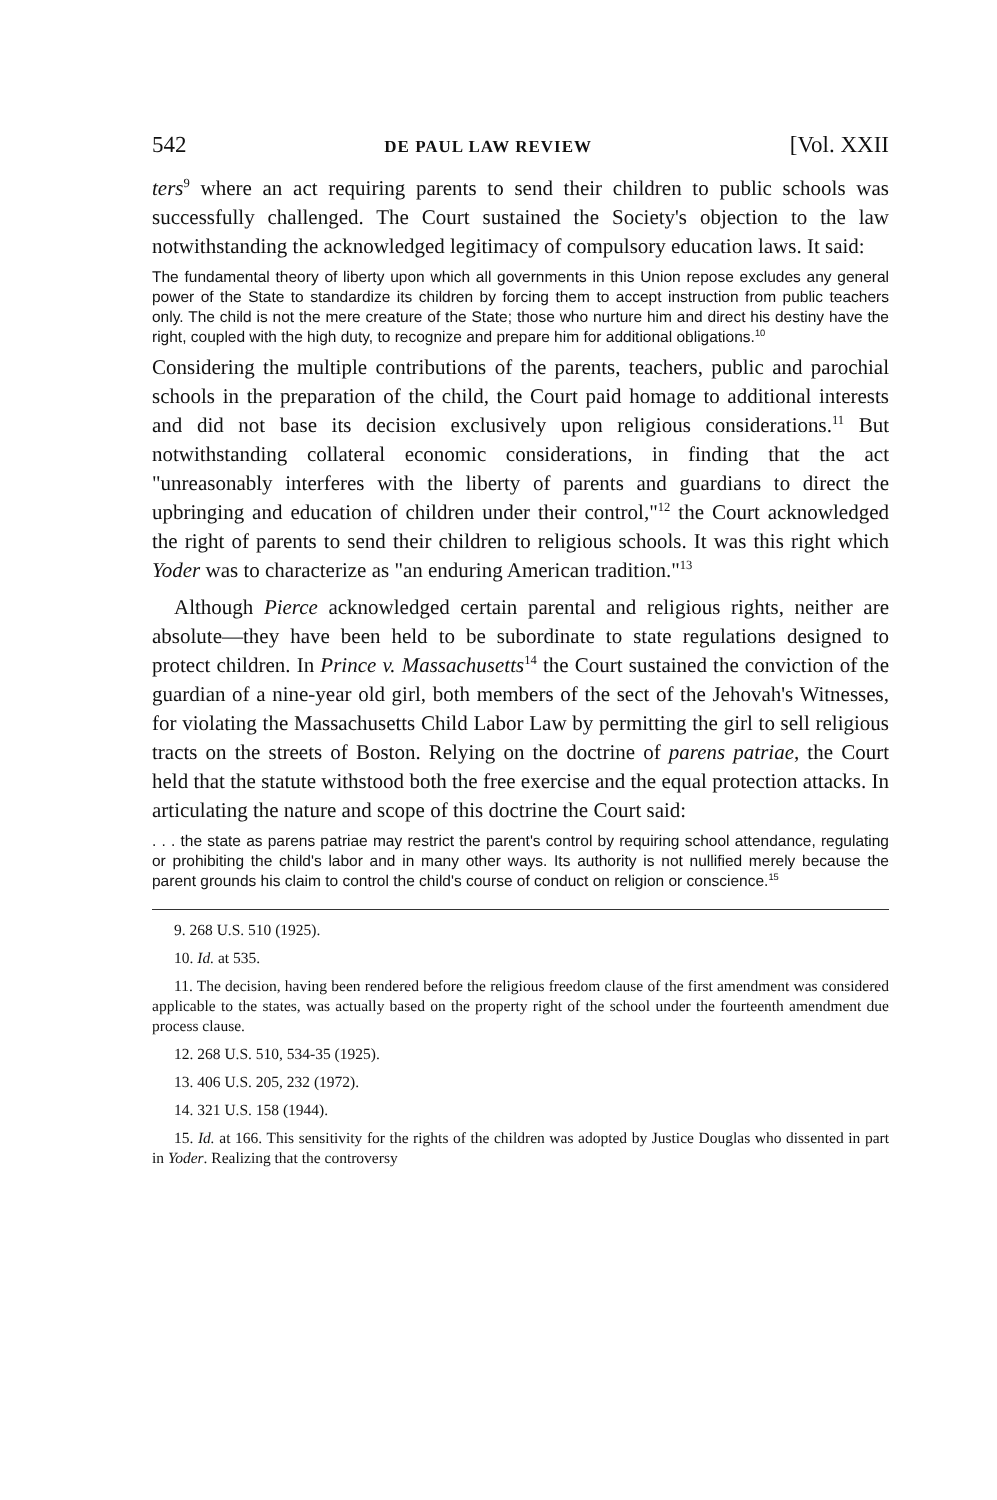542 DE PAUL LAW REVIEW [Vol. XXII
ters<sup>9</sup> where an act requiring parents to send their children to public schools was successfully challenged. The Court sustained the Society's objection to the law notwithstanding the acknowledged legitimacy of compulsory education laws. It said:
The fundamental theory of liberty upon which all governments in this Union repose excludes any general power of the State to standardize its children by forcing them to accept instruction from public teachers only. The child is not the mere creature of the State; those who nurture him and direct his destiny have the right, coupled with the high duty, to recognize and prepare him for additional obligations.<sup>10</sup>
Considering the multiple contributions of the parents, teachers, public and parochial schools in the preparation of the child, the Court paid homage to additional interests and did not base its decision exclusively upon religious considerations.<sup>11</sup> But notwithstanding collateral economic considerations, in finding that the act "unreasonably interferes with the liberty of parents and guardians to direct the upbringing and education of children under their control,"<sup>12</sup> the Court acknowledged the right of parents to send their children to religious schools. It was this right which Yoder was to characterize as "an enduring American tradition."<sup>13</sup>
Although Pierce acknowledged certain parental and religious rights, neither are absolute—they have been held to be subordinate to state regulations designed to protect children. In Prince v. Massachusetts<sup>14</sup> the Court sustained the conviction of the guardian of a nine-year old girl, both members of the sect of the Jehovah's Witnesses, for violating the Massachusetts Child Labor Law by permitting the girl to sell religious tracts on the streets of Boston. Relying on the doctrine of parens patriae, the Court held that the statute withstood both the free exercise and the equal protection attacks. In articulating the nature and scope of this doctrine the Court said:
. . . the state as parens patriae may restrict the parent's control by requiring school attendance, regulating or prohibiting the child's labor and in many other ways. Its authority is not nullified merely because the parent grounds his claim to control the child's course of conduct on religion or conscience.<sup>15</sup>
9. 268 U.S. 510 (1925).
10. Id. at 535.
11. The decision, having been rendered before the religious freedom clause of the first amendment was considered applicable to the states, was actually based on the property right of the school under the fourteenth amendment due process clause.
12. 268 U.S. 510, 534-35 (1925).
13. 406 U.S. 205, 232 (1972).
14. 321 U.S. 158 (1944).
15. Id. at 166. This sensitivity for the rights of the children was adopted by Justice Douglas who dissented in part in Yoder. Realizing that the controversy